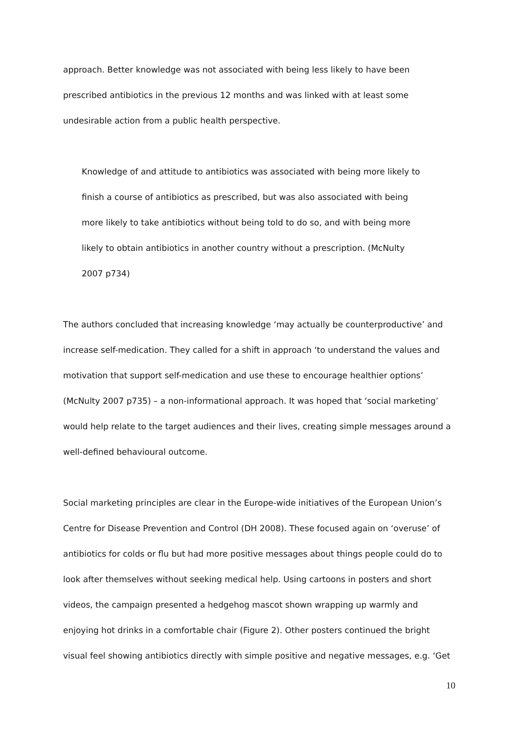approach. Better knowledge was not associated with being less likely to have been prescribed antibiotics in the previous 12 months and was linked with at least some undesirable action from a public health perspective.
Knowledge of and attitude to antibiotics was associated with being more likely to finish a course of antibiotics as prescribed, but was also associated with being more likely to take antibiotics without being told to do so, and with being more likely to obtain antibiotics in another country without a prescription. (McNulty 2007 p734)
The authors concluded that increasing knowledge ‘may actually be counterproductive’ and increase self-medication. They called for a shift in approach ‘to understand the values and motivation that support self-medication and use these to encourage healthier options’ (McNulty 2007 p735) – a non-informational approach. It was hoped that ‘social marketing’ would help relate to the target audiences and their lives, creating simple messages around a well-defined behavioural outcome.
Social marketing principles are clear in the Europe-wide initiatives of the European Union’s Centre for Disease Prevention and Control (DH 2008). These focused again on ‘overuse’ of antibiotics for colds or flu but had more positive messages about things people could do to look after themselves without seeking medical help. Using cartoons in posters and short videos, the campaign presented a hedgehog mascot shown wrapping up warmly and enjoying hot drinks in a comfortable chair (Figure 2). Other posters continued the bright visual feel showing antibiotics directly with simple positive and negative messages, e.g. ‘Get
10